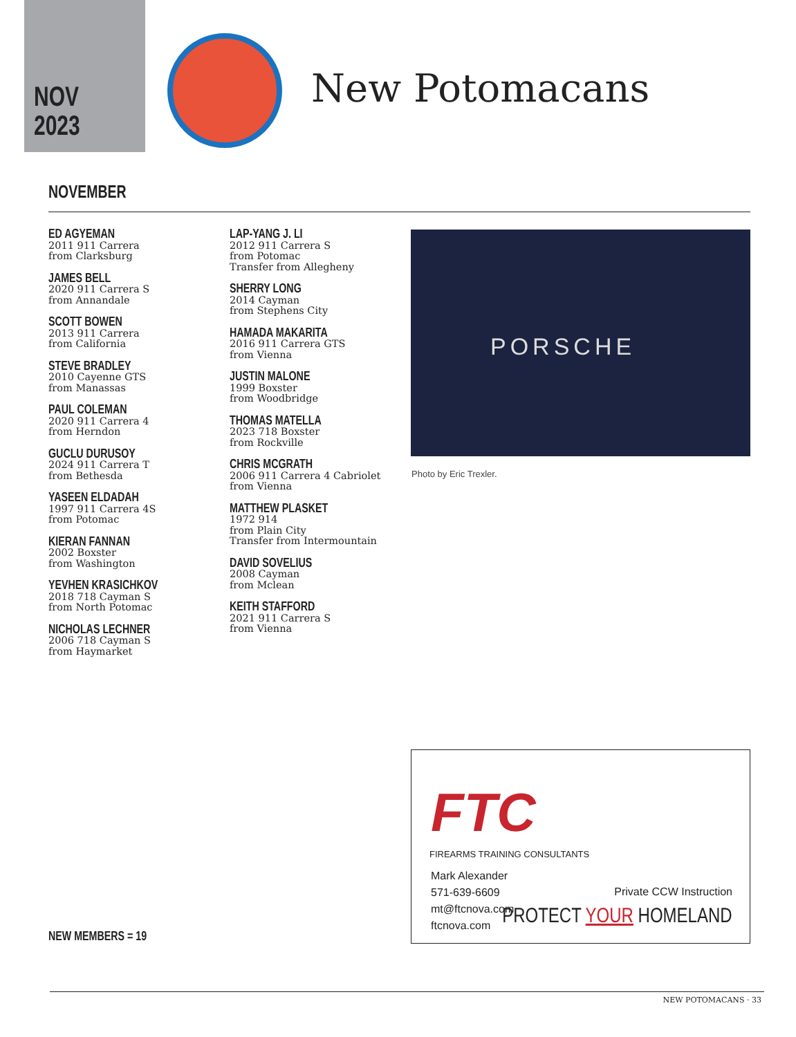NOV
2023
New Potomacans
NOVEMBER
ED AGYEMAN
2011 911 Carrera
from Clarksburg
JAMES BELL
2020 911 Carrera S
from Annandale
SCOTT BOWEN
2013 911 Carrera
from California
STEVE BRADLEY
2010 Cayenne GTS
from Manassas
PAUL COLEMAN
2020 911 Carrera 4
from Herndon
GUCLU DURUSOY
2024 911 Carrera T
from Bethesda
YASEEN ELDADAH
1997 911 Carrera 4S
from Potomac
KIERAN FANNAN
2002 Boxster
from Washington
YEVHEN KRASICHKOV
2018 718 Cayman S
from North Potomac
NICHOLAS LECHNER
2006 718 Cayman S
from Haymarket
LAP-YANG J. LI
2012 911 Carrera S
from Potomac
Transfer from Allegheny
SHERRY LONG
2014 Cayman
from Stephens City
HAMADA MAKARITA
2016 911 Carrera GTS
from Vienna
JUSTIN MALONE
1999 Boxster
from Woodbridge
THOMAS MATELLA
2023 718 Boxster
from Rockville
CHRIS MCGRATH
2006 911 Carrera 4 Cabriolet
from Vienna
MATTHEW PLASKET
1972 914
from Plain City
Transfer from Intermountain
DAVID SOVELIUS
2008 Cayman
from Mclean
KEITH STAFFORD
2021 911 Carrera S
from Vienna
PORSCHE
Photo by Eric Trexler.
NEW MEMBERS = 19
FTC
FIREARMS TRAINING CONSULTANTS
Mark Alexander
571-639-6609
mt@ftcnova.com
ftcnova.com
Private CCW Instruction
PROTECT YOUR HOMELAND
NEW POTOMACANS · 33